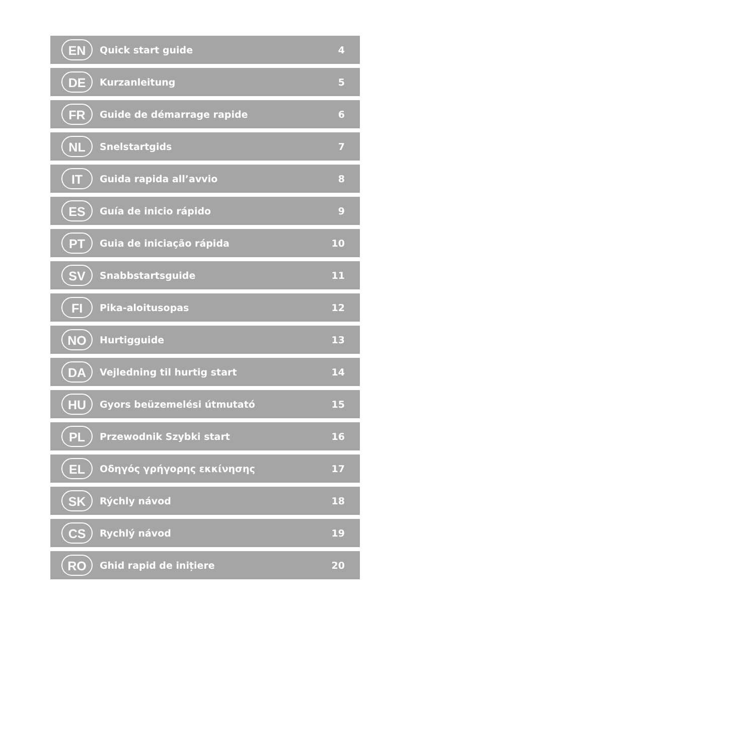| EN | Quick start guide | 4 |
| DE | Kurzanleitung | 5 |
| FR | Guide de démarrage rapide | 6 |
| NL | Snelstartgids | 7 |
| IT | Guida rapida all’avvio | 8 |
| ES | Guía de inicio rápido | 9 |
| PT | Guia de iniciação rápida | 10 |
| SV | Snabbstartsguide | 11 |
| FI | Pika-aloitusopas | 12 |
| NO | Hurtigguide | 13 |
| DA | Vejledning til hurtig start | 14 |
| HU | Gyors beüzemelési útmutató | 15 |
| PL | Przewodnik Szybki start | 16 |
| EL | Οδηγός γρήγορης εκκίνησης | 17 |
| SK | Rýchly návod | 18 |
| CS | Rychlý návod | 19 |
| RO | Ghid rapid de inițiere | 20 |